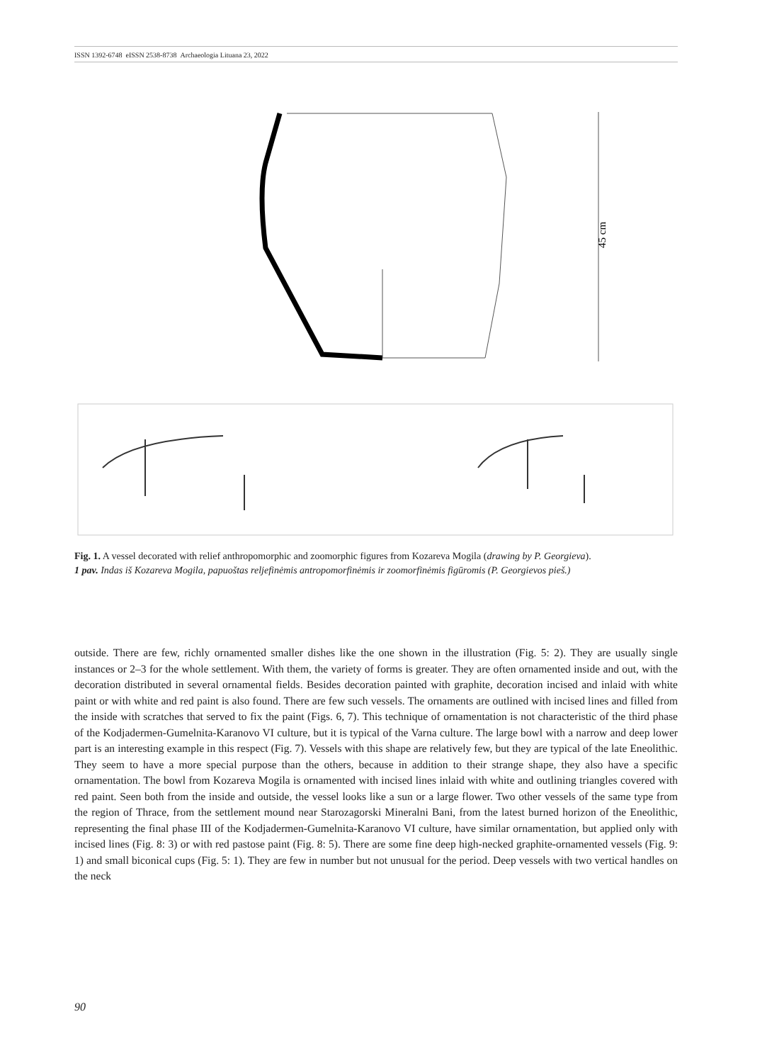ISSN 1392-6748 eISSN 2538-8738 Archaeologia Lituana 23, 2022
45 cm
Fig. 1. A vessel decorated with relief anthropomorphic and zoomorphic figures from Kozareva Mogila (drawing by P. Georgieva).
1 pav. Indas iš Kozareva Mogila, papuoštas reljefinėmis antropomorfinėmis ir zoomorfinėmis figūromis (P. Georgievos pieš.)
outside. There are few, richly ornamented smaller dishes like the one shown in the illustration (Fig. 5: 2). They are usually single instances or 2–3 for the whole settlement. With them, the variety of forms is greater. They are often ornamented inside and out, with the decoration distributed in several ornamental fields. Besides decoration painted with graphite, decoration incised and inlaid with white paint or with white and red paint is also found. There are few such vessels. The ornaments are outlined with incised lines and filled from the inside with scratches that served to fix the paint (Figs. 6, 7). This technique of ornamentation is not characteristic of the third phase of the Kodjadermen-Gumelnita-Karanovo VI culture, but it is typical of the Varna culture. The large bowl with a narrow and deep lower part is an interesting example in this respect (Fig. 7). Vessels with this shape are relatively few, but they are typical of the late Eneolithic. They seem to have a more special purpose than the others, because in addition to their strange shape, they also have a specific ornamentation. The bowl from Kozareva Mogila is ornamented with incised lines inlaid with white and outlining triangles covered with red paint. Seen both from the inside and outside, the vessel looks like a sun or a large flower. Two other vessels of the same type from the region of Thrace, from the settlement mound near Starozagorski Mineralni Bani, from the latest burned horizon of the Eneolithic, representing the final phase III of the Kodjadermen-Gumelnita-Karanovo VI culture, have similar ornamentation, but applied only with incised lines (Fig. 8: 3) or with red pastose paint (Fig. 8: 5). There are some fine deep high-necked graphite-ornamented vessels (Fig. 9: 1) and small biconical cups (Fig. 5: 1). They are few in number but not unusual for the period. Deep vessels with two vertical handles on the neck
90